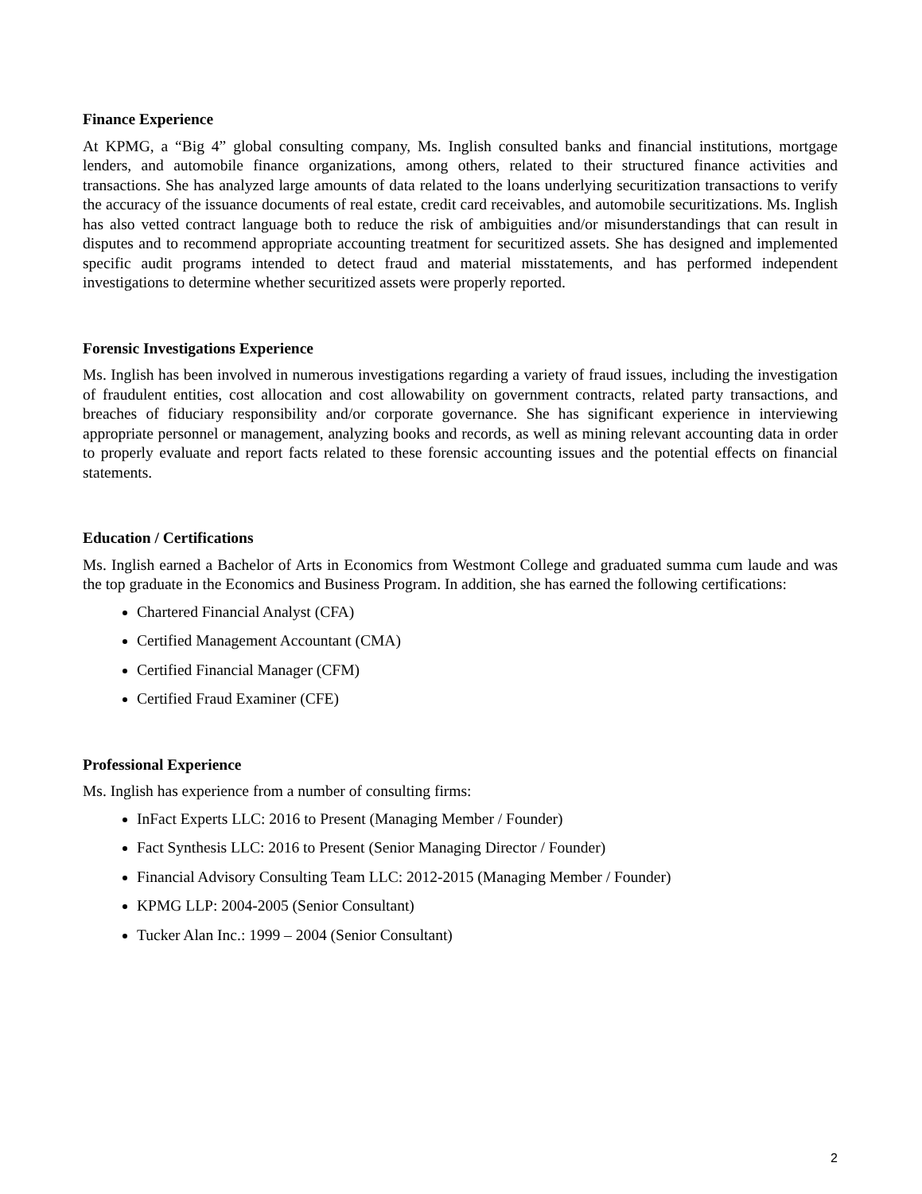Finance Experience
At KPMG, a “Big 4” global consulting company, Ms. Inglish consulted banks and financial institutions, mortgage lenders, and automobile finance organizations, among others, related to their structured finance activities and transactions. She has analyzed large amounts of data related to the loans underlying securitization transactions to verify the accuracy of the issuance documents of real estate, credit card receivables, and automobile securitizations. Ms. Inglish has also vetted contract language both to reduce the risk of ambiguities and/or misunderstandings that can result in disputes and to recommend appropriate accounting treatment for securitized assets. She has designed and implemented specific audit programs intended to detect fraud and material misstatements, and has performed independent investigations to determine whether securitized assets were properly reported.
Forensic Investigations Experience
Ms. Inglish has been involved in numerous investigations regarding a variety of fraud issues, including the investigation of fraudulent entities, cost allocation and cost allowability on government contracts, related party transactions, and breaches of fiduciary responsibility and/or corporate governance. She has significant experience in interviewing appropriate personnel or management, analyzing books and records, as well as mining relevant accounting data in order to properly evaluate and report facts related to these forensic accounting issues and the potential effects on financial statements.
Education / Certifications
Ms. Inglish earned a Bachelor of Arts in Economics from Westmont College and graduated summa cum laude and was the top graduate in the Economics and Business Program. In addition, she has earned the following certifications:
Chartered Financial Analyst (CFA)
Certified Management Accountant (CMA)
Certified Financial Manager (CFM)
Certified Fraud Examiner (CFE)
Professional Experience
Ms. Inglish has experience from a number of consulting firms:
InFact Experts LLC: 2016 to Present (Managing Member / Founder)
Fact Synthesis LLC: 2016 to Present (Senior Managing Director / Founder)
Financial Advisory Consulting Team LLC: 2012-2015 (Managing Member / Founder)
KPMG LLP: 2004-2005 (Senior Consultant)
Tucker Alan Inc.: 1999 – 2004 (Senior Consultant)
2